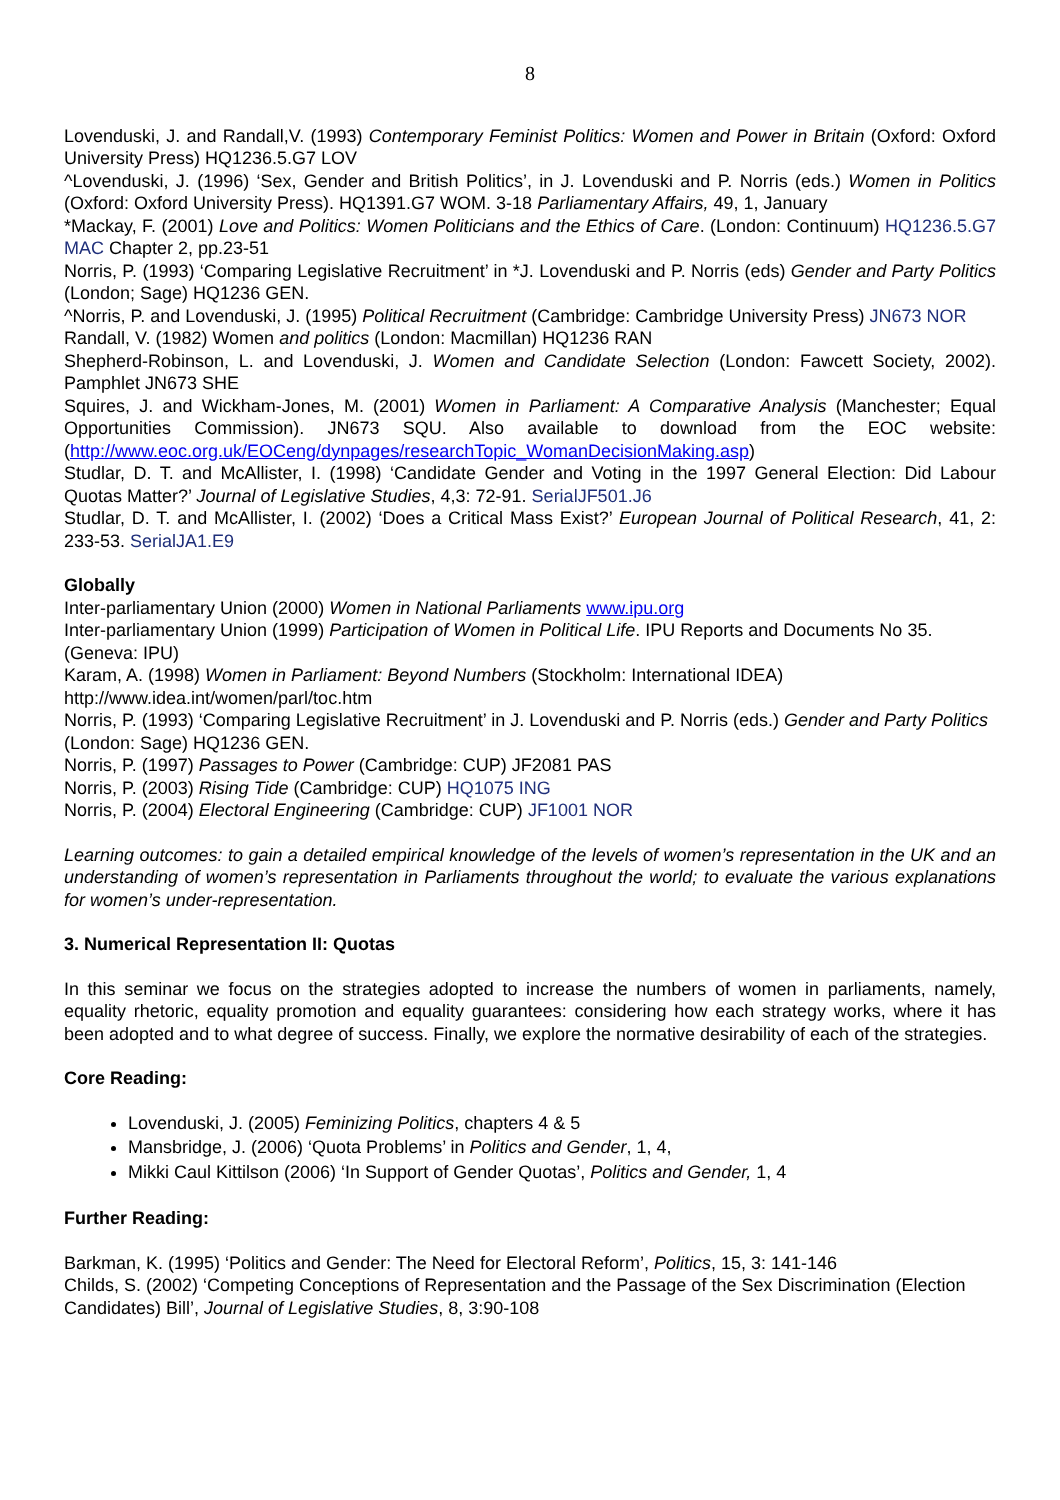8
Lovenduski, J. and Randall,V. (1993) Contemporary Feminist Politics: Women and Power in Britain (Oxford: Oxford University Press) HQ1236.5.G7 LOV
^Lovenduski, J. (1996) ‘Sex, Gender and British Politics’, in J. Lovenduski and P. Norris (eds.) Women in Politics (Oxford: Oxford University Press). HQ1391.G7 WOM. 3-18 Parliamentary Affairs, 49, 1, January
*Mackay, F. (2001) Love and Politics: Women Politicians and the Ethics of Care. (London: Continuum) HQ1236.5.G7 MAC Chapter 2, pp.23-51
Norris, P. (1993) ‘Comparing Legislative Recruitment’ in *J. Lovenduski and P. Norris (eds) Gender and Party Politics (London; Sage) HQ1236 GEN.
^Norris, P. and Lovenduski, J. (1995) Political Recruitment (Cambridge: Cambridge University Press) JN673 NOR
Randall, V. (1982) Women and politics (London: Macmillan) HQ1236 RAN
Shepherd-Robinson, L. and Lovenduski, J. Women and Candidate Selection (London: Fawcett Society, 2002). Pamphlet JN673 SHE
Squires, J. and Wickham-Jones, M. (2001) Women in Parliament: A Comparative Analysis (Manchester; Equal Opportunities Commission). JN673 SQU. Also available to download from the EOC website: (http://www.eoc.org.uk/EOCeng/dynpages/researchTopic_WomanDecisionMaking.asp)
Studlar, D. T. and McAllister, I. (1998) ‘Candidate Gender and Voting in the 1997 General Election: Did Labour Quotas Matter?’ Journal of Legislative Studies, 4,3: 72-91. SerialJF501.J6
Studlar, D. T. and McAllister, I. (2002) ‘Does a Critical Mass Exist?’ European Journal of Political Research, 41, 2: 233-53. SerialJA1.E9
Globally
Inter-parliamentary Union (2000) Women in National Parliaments www.ipu.org
Inter-parliamentary Union (1999) Participation of Women in Political Life. IPU Reports and Documents No 35. (Geneva: IPU)
Karam, A. (1998) Women in Parliament: Beyond Numbers (Stockholm: International IDEA) http://www.idea.int/women/parl/toc.htm
Norris, P. (1993) ‘Comparing Legislative Recruitment’ in J. Lovenduski and P. Norris (eds.) Gender and Party Politics (London: Sage) HQ1236 GEN.
Norris, P. (1997) Passages to Power (Cambridge: CUP) JF2081 PAS
Norris, P. (2003) Rising Tide (Cambridge: CUP) HQ1075 ING
Norris, P. (2004) Electoral Engineering (Cambridge: CUP) JF1001 NOR
Learning outcomes: to gain a detailed empirical knowledge of the levels of women’s representation in the UK and an understanding of women’s representation in Parliaments throughout the world; to evaluate the various explanations for women’s under-representation.
3. Numerical Representation II: Quotas
In this seminar we focus on the strategies adopted to increase the numbers of women in parliaments, namely, equality rhetoric, equality promotion and equality guarantees: considering how each strategy works, where it has been adopted and to what degree of success. Finally, we explore the normative desirability of each of the strategies.
Core Reading:
Lovenduski, J. (2005) Feminizing Politics, chapters 4 & 5
Mansbridge, J. (2006) ‘Quota Problems’ in Politics and Gender, 1, 4,
Mikki Caul Kittilson (2006) ‘In Support of Gender Quotas’, Politics and Gender, 1, 4
Further Reading:
Barkman, K. (1995) ‘Politics and Gender: The Need for Electoral Reform’, Politics, 15, 3: 141-146
Childs, S. (2002) ‘Competing Conceptions of Representation and the Passage of the Sex Discrimination (Election Candidates) Bill’, Journal of Legislative Studies, 8, 3:90-108